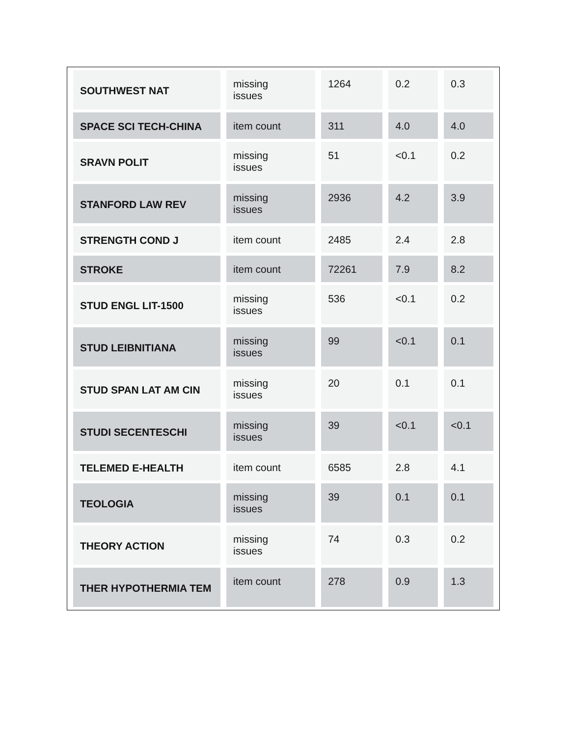| SOUTHWEST NAT | missing issues | 1264 | 0.2 | 0.3 |
| SPACE SCI TECH-CHINA | item count | 311 | 4.0 | 4.0 |
| SRAVN POLIT | missing issues | 51 | <0.1 | 0.2 |
| STANFORD LAW REV | missing issues | 2936 | 4.2 | 3.9 |
| STRENGTH COND J | item count | 2485 | 2.4 | 2.8 |
| STROKE | item count | 72261 | 7.9 | 8.2 |
| STUD ENGL LIT-1500 | missing issues | 536 | <0.1 | 0.2 |
| STUD LEIBNITIANA | missing issues | 99 | <0.1 | 0.1 |
| STUD SPAN LAT AM CIN | missing issues | 20 | 0.1 | 0.1 |
| STUDI SECENTESCHI | missing issues | 39 | <0.1 | <0.1 |
| TELEMED E-HEALTH | item count | 6585 | 2.8 | 4.1 |
| TEOLOGIA | missing issues | 39 | 0.1 | 0.1 |
| THEORY ACTION | missing issues | 74 | 0.3 | 0.2 |
| THER HYPOTHERMIA TEM | item count | 278 | 0.9 | 1.3 |